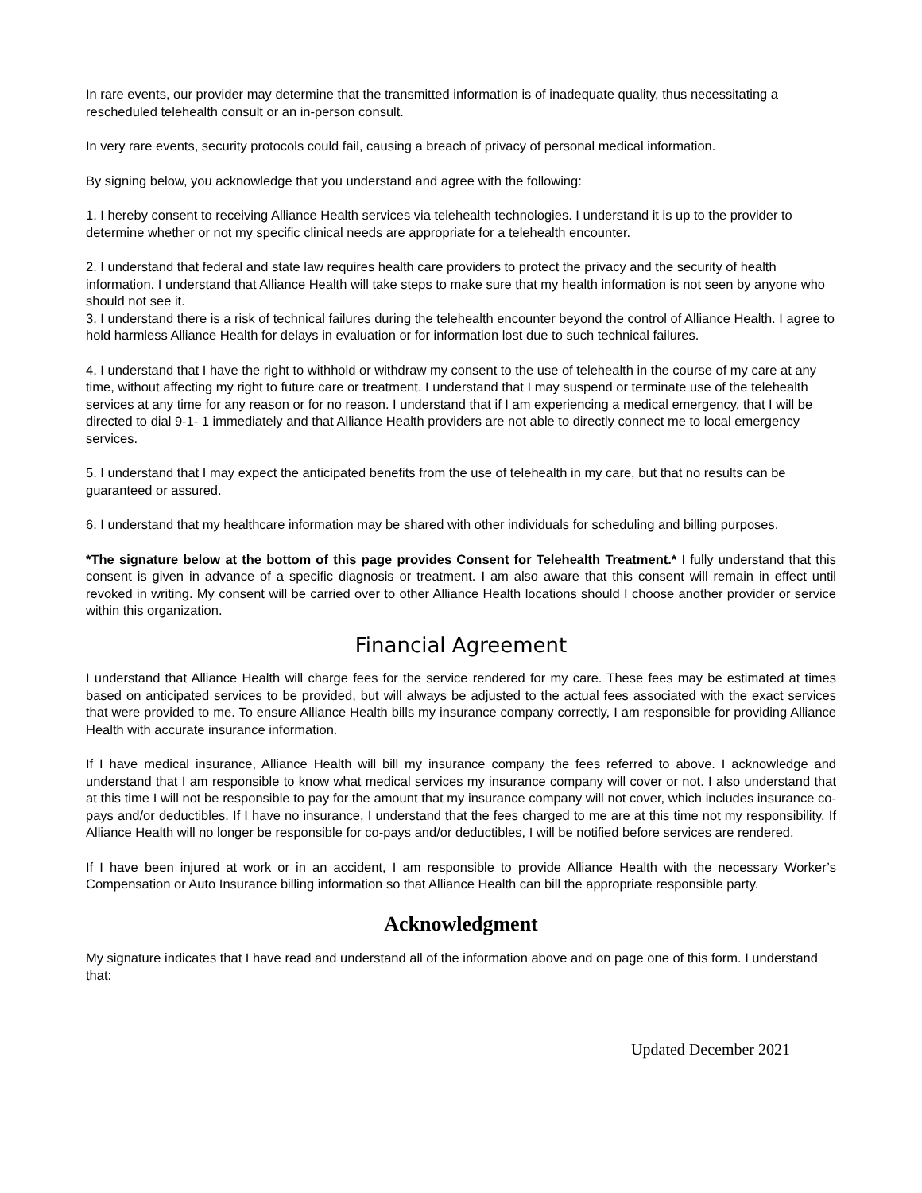In rare events, our provider may determine that the transmitted information is of inadequate quality, thus necessitating a rescheduled telehealth consult or an in-person consult.
In very rare events, security protocols could fail, causing a breach of privacy of personal medical information.
By signing below, you acknowledge that you understand and agree with the following:
1. I hereby consent to receiving Alliance Health services via telehealth technologies. I understand it is up to the provider to determine whether or not my specific clinical needs are appropriate for a telehealth encounter.
2. I understand that federal and state law requires health care providers to protect the privacy and the security of health information. I understand that Alliance Health will take steps to make sure that my health information is not seen by anyone who should not see it.
3. I understand there is a risk of technical failures during the telehealth encounter beyond the control of Alliance Health. I agree to hold harmless Alliance Health for delays in evaluation or for information lost due to such technical failures.
4. I understand that I have the right to withhold or withdraw my consent to the use of telehealth in the course of my care at any time, without affecting my right to future care or treatment. I understand that I may suspend or terminate use of the telehealth services at any time for any reason or for no reason. I understand that if I am experiencing a medical emergency, that I will be directed to dial 9-1- 1 immediately and that Alliance Health providers are not able to directly connect me to local emergency services.
5. I understand that I may expect the anticipated benefits from the use of telehealth in my care, but that no results can be guaranteed or assured.
6. I understand that my healthcare information may be shared with other individuals for scheduling and billing purposes.
*The signature below at the bottom of this page provides Consent for Telehealth Treatment.* I fully understand that this consent is given in advance of a specific diagnosis or treatment. I am also aware that this consent will remain in effect until revoked in writing. My consent will be carried over to other Alliance Health locations should I choose another provider or service within this organization.
Financial Agreement
I understand that Alliance Health will charge fees for the service rendered for my care. These fees may be estimated at times based on anticipated services to be provided, but will always be adjusted to the actual fees associated with the exact services that were provided to me. To ensure Alliance Health bills my insurance company correctly, I am responsible for providing Alliance Health with accurate insurance information.
If I have medical insurance, Alliance Health will bill my insurance company the fees referred to above. I acknowledge and understand that I am responsible to know what medical services my insurance company will cover or not. I also understand that at this time I will not be responsible to pay for the amount that my insurance company will not cover, which includes insurance co-pays and/or deductibles. If I have no insurance, I understand that the fees charged to me are at this time not my responsibility. If Alliance Health will no longer be responsible for co-pays and/or deductibles, I will be notified before services are rendered.
If I have been injured at work or in an accident, I am responsible to provide Alliance Health with the necessary Worker’s Compensation or Auto Insurance billing information so that Alliance Health can bill the appropriate responsible party.
Acknowledgment
My signature indicates that I have read and understand all of the information above and on page one of this form. I understand that:
Updated December 2021